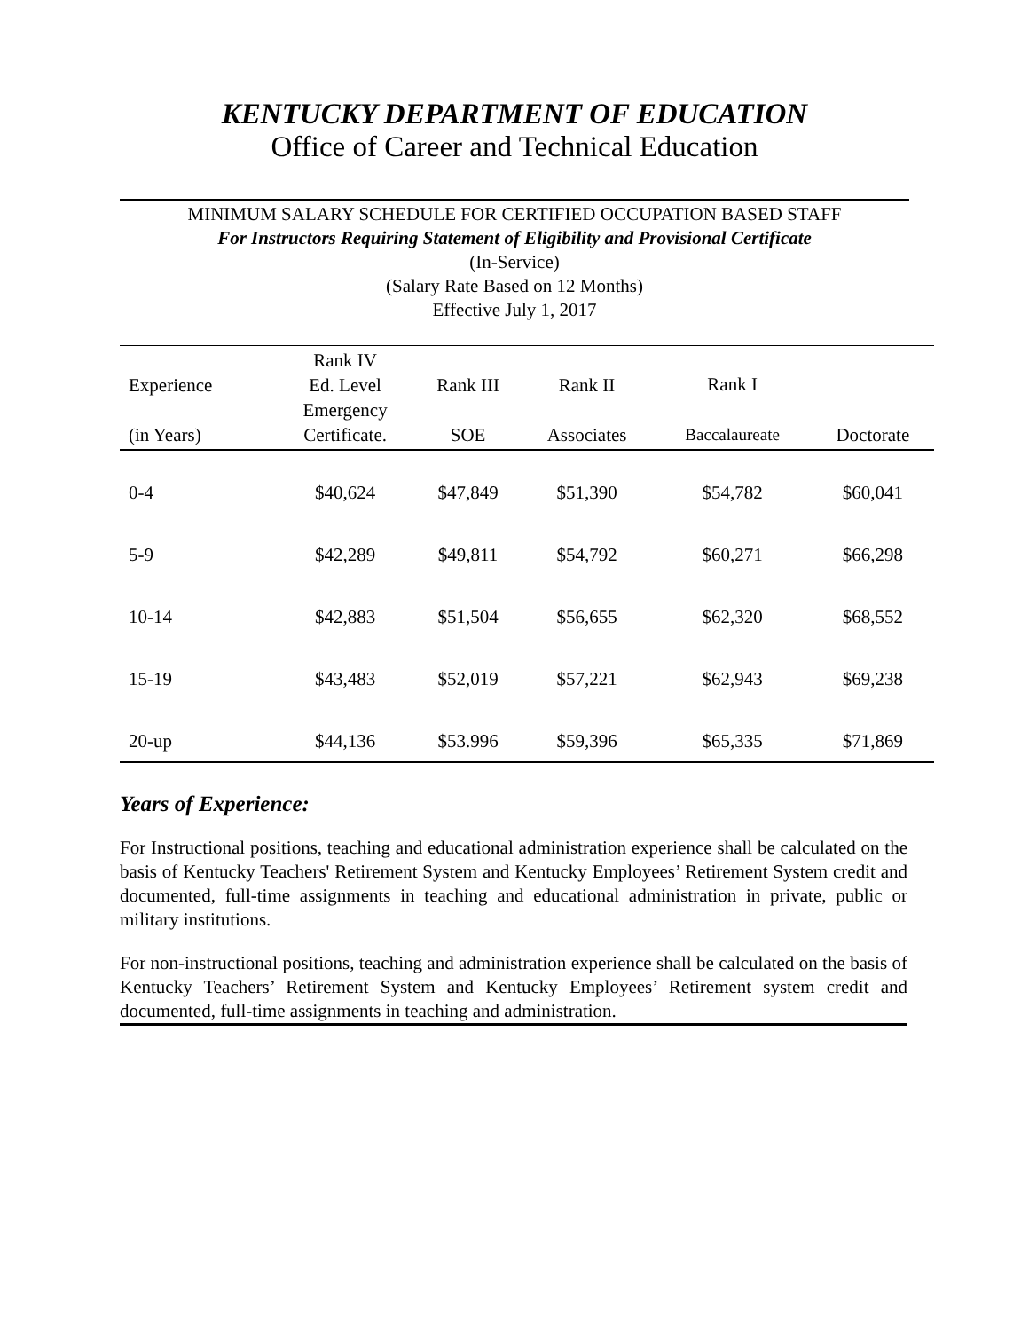KENTUCKY DEPARTMENT OF EDUCATION
Office of Career and Technical Education
MINIMUM SALARY SCHEDULE FOR CERTIFIED OCCUPATION BASED STAFF
For Instructors Requiring Statement of Eligibility and Provisional Certificate
(In-Service)
(Salary Rate Based on 12 Months)
Effective July 1, 2017
| Experience (in Years) | Rank IV Ed. Level Emergency Certificate. | Rank III SOE | Rank II Associates | Rank I Baccalaureate | Doctorate |
| --- | --- | --- | --- | --- | --- |
| 0-4 | $40,624 | $47,849 | $51,390 | $54,782 | $60,041 |
| 5-9 | $42,289 | $49,811 | $54,792 | $60,271 | $66,298 |
| 10-14 | $42,883 | $51,504 | $56,655 | $62,320 | $68,552 |
| 15-19 | $43,483 | $52,019 | $57,221 | $62,943 | $69,238 |
| 20-up | $44,136 | $53.996 | $59,396 | $65,335 | $71,869 |
Years of Experience:
For Instructional positions, teaching and educational administration experience shall be calculated on the basis of Kentucky Teachers' Retirement System and Kentucky Employees’ Retirement System credit and documented, full-time assignments in teaching and educational administration in private, public or military institutions.
For non-instructional positions, teaching and administration experience shall be calculated on the basis of Kentucky Teachers’ Retirement System and Kentucky Employees’ Retirement system credit and documented, full-time assignments in teaching and administration.